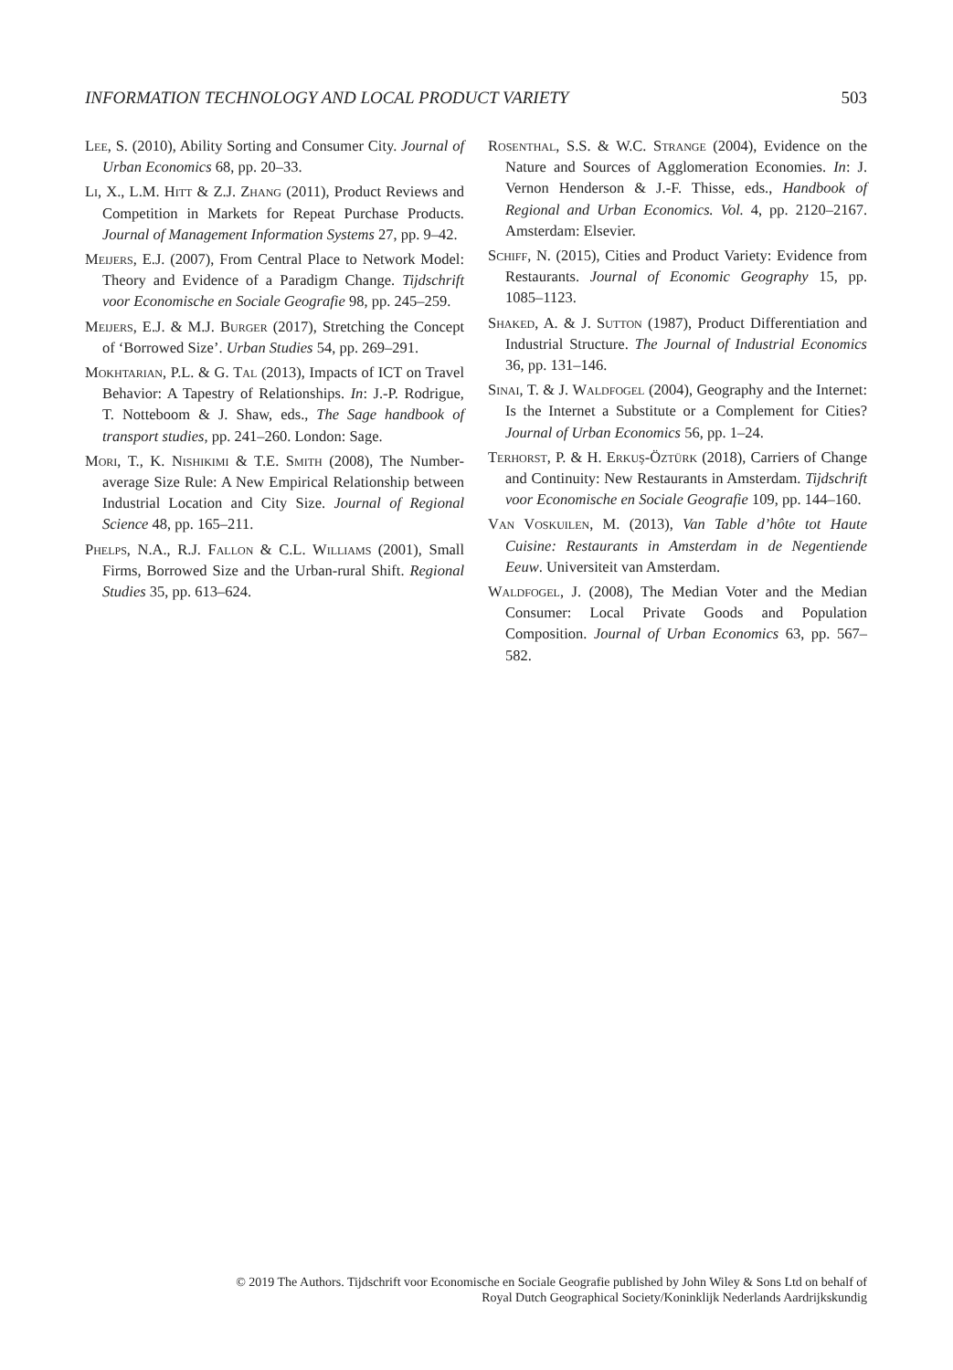INFORMATION TECHNOLOGY AND LOCAL PRODUCT VARIETY 503
Lee, S. (2010), Ability Sorting and Consumer City. Journal of Urban Economics 68, pp. 20–33.
Li, X., L.M. Hitt & Z.J. Zhang (2011), Product Reviews and Competition in Markets for Repeat Purchase Products. Journal of Management Information Systems 27, pp. 9–42.
Meijers, E.J. (2007), From Central Place to Network Model: Theory and Evidence of a Paradigm Change. Tijdschrift voor Economische en Sociale Geografie 98, pp. 245–259.
Meijers, E.J. & M.J. Burger (2017), Stretching the Concept of ‘Borrowed Size’. Urban Studies 54, pp. 269–291.
Mokhtarian, P.L. & G. Tal (2013), Impacts of ICT on Travel Behavior: A Tapestry of Relationships. In: J.-P. Rodrigue, T. Notteboom & J. Shaw, eds., The Sage handbook of transport studies, pp. 241–260. London: Sage.
Mori, T., K. Nishikimi & T.E. Smith (2008), The Number-average Size Rule: A New Empirical Relationship between Industrial Location and City Size. Journal of Regional Science 48, pp. 165–211.
Phelps, N.A., R.J. Fallon & C.L. Williams (2001), Small Firms, Borrowed Size and the Urban-rural Shift. Regional Studies 35, pp. 613–624.
Rosenthal, S.S. & W.C. Strange (2004), Evidence on the Nature and Sources of Agglomeration Economies. In: J. Vernon Henderson & J.-F. Thisse, eds., Handbook of Regional and Urban Economics. Vol. 4, pp. 2120–2167. Amsterdam: Elsevier.
Schiff, N. (2015), Cities and Product Variety: Evidence from Restaurants. Journal of Economic Geography 15, pp. 1085–1123.
Shaked, A. & J. Sutton (1987), Product Differentiation and Industrial Structure. The Journal of Industrial Economics 36, pp. 131–146.
Sinai, T. & J. Waldfogel (2004), Geography and the Internet: Is the Internet a Substitute or a Complement for Cities? Journal of Urban Economics 56, pp. 1–24.
Terhorst, P. & H. Erkuş-Öztürk (2018), Carriers of Change and Continuity: New Restaurants in Amsterdam. Tijdschrift voor Economische en Sociale Geografie 109, pp. 144–160.
Van Voskuilen, M. (2013), Van Table d’hôte tot Haute Cuisine: Restaurants in Amsterdam in de Negentiende Eeuw. Universiteit van Amsterdam.
Waldfogel, J. (2008), The Median Voter and the Median Consumer: Local Private Goods and Population Composition. Journal of Urban Economics 63, pp. 567–582.
© 2019 The Authors. Tijdschrift voor Economische en Sociale Geografie published by John Wiley & Sons Ltd on behalf of
Royal Dutch Geographical Society/Koninklijk Nederlands Aardrijkskundig